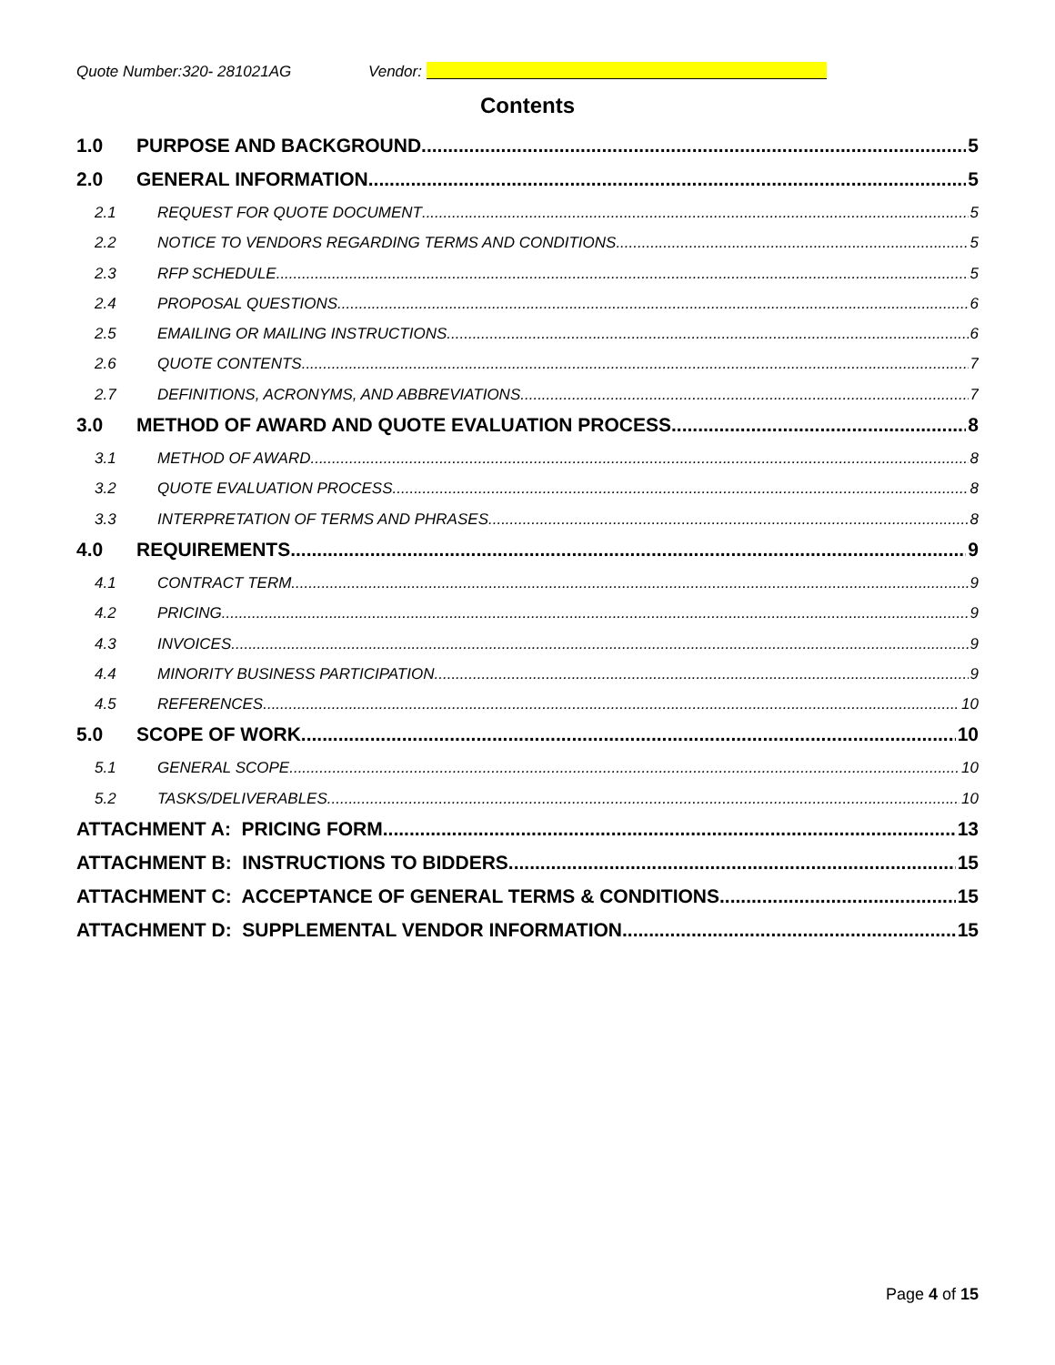Quote Number:320- 281021AG Vendor:
Contents
1.0 PURPOSE AND BACKGROUND 5
2.0 GENERAL INFORMATION 5
2.1 REQUEST FOR QUOTE DOCUMENT 5
2.2 NOTICE TO VENDORS REGARDING TERMS AND CONDITIONS 5
2.3 RFP SCHEDULE 5
2.4 PROPOSAL QUESTIONS 6
2.5 EMAILING OR MAILING INSTRUCTIONS 6
2.6 QUOTE CONTENTS 7
2.7 DEFINITIONS, ACRONYMS, AND ABBREVIATIONS 7
3.0 METHOD OF AWARD AND QUOTE EVALUATION PROCESS 8
3.1 METHOD OF AWARD 8
3.2 QUOTE EVALUATION PROCESS 8
3.3 INTERPRETATION OF TERMS AND PHRASES 8
4.0 REQUIREMENTS 9
4.1 CONTRACT TERM 9
4.2 PRICING 9
4.3 INVOICES 9
4.4 MINORITY BUSINESS PARTICIPATION 9
4.5 REFERENCES 10
5.0 SCOPE OF WORK 10
5.1 GENERAL SCOPE 10
5.2 TASKS/DELIVERABLES 10
ATTACHMENT A: PRICING FORM 13
ATTACHMENT B: INSTRUCTIONS TO BIDDERS 15
ATTACHMENT C: ACCEPTANCE OF GENERAL TERMS & CONDITIONS 15
ATTACHMENT D: SUPPLEMENTAL VENDOR INFORMATION 15
Page 4 of 15